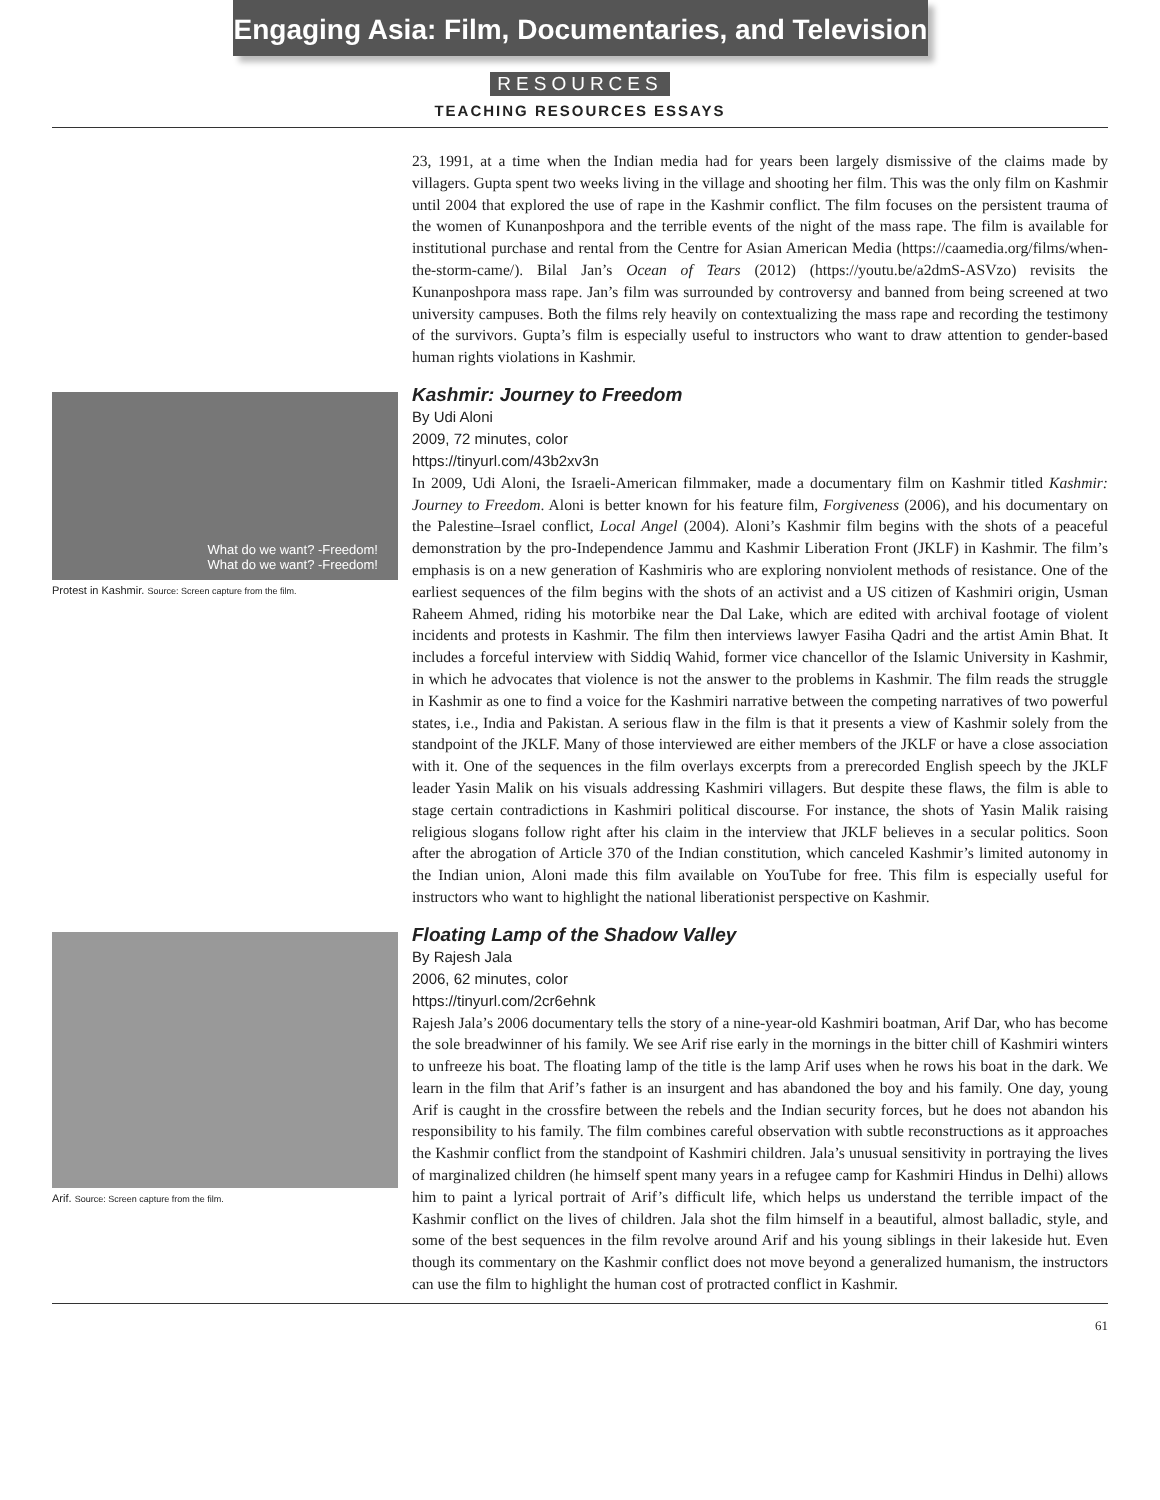Engaging Asia: Film, Documentaries, and Television
RESOURCES
TEACHING RESOURCES ESSAYS
23, 1991, at a time when the Indian media had for years been largely dismissive of the claims made by villagers. Gupta spent two weeks living in the village and shooting her film. This was the only film on Kashmir until 2004 that explored the use of rape in the Kashmir conflict. The film focuses on the persistent trauma of the women of Kunanposhpora and the terrible events of the night of the mass rape. The film is available for institutional purchase and rental from the Centre for Asian American Media (https://caamedia.org/films/when-the-storm-came/). Bilal Jan’s Ocean of Tears (2012) (https://youtu.be/a2dmS-ASVzo) revisits the Kunanposhpora mass rape. Jan’s film was surrounded by controversy and banned from being screened at two university campuses. Both the films rely heavily on contextualizing the mass rape and recording the testimony of the survivors. Gupta’s film is especially useful to instructors who want to draw attention to gender-based human rights violations in Kashmir.
What do we want? -Freedom!
What do we want? -Freedom!
Protest in Kashmir. Source: Screen capture from the film.
Kashmir: Journey to Freedom
By Udi Aloni
2009, 72 minutes, color
https://tinyurl.com/43b2xv3n
In 2009, Udi Aloni, the Israeli-American filmmaker, made a documentary film on Kashmir titled Kashmir: Journey to Freedom. Aloni is better known for his feature film, Forgiveness (2006), and his documentary on the Palestine–Israel conflict, Local Angel (2004). Aloni’s Kashmir film begins with the shots of a peaceful demonstration by the pro-Independence Jammu and Kashmir Liberation Front (JKLF) in Kashmir. The film’s emphasis is on a new generation of Kashmiris who are exploring nonviolent methods of resistance. One of the earliest sequences of the film begins with the shots of an activist and a US citizen of Kashmiri origin, Usman Raheem Ahmed, riding his motorbike near the Dal Lake, which are edited with archival footage of violent incidents and protests in Kashmir. The film then interviews lawyer Fasiha Qadri and the artist Amin Bhat. It includes a forceful interview with Siddiq Wahid, former vice chancellor of the Islamic University in Kashmir, in which he advocates that violence is not the answer to the problems in Kashmir. The film reads the struggle in Kashmir as one to find a voice for the Kashmiri narrative between the competing narratives of two powerful states, i.e., India and Pakistan. A serious flaw in the film is that it presents a view of Kashmir solely from the standpoint of the JKLF. Many of those interviewed are either members of the JKLF or have a close association with it. One of the sequences in the film overlays excerpts from a prerecorded English speech by the JKLF leader Yasin Malik on his visuals addressing Kashmiri villagers. But despite these flaws, the film is able to stage certain contradictions in Kashmiri political discourse. For instance, the shots of Yasin Malik raising religious slogans follow right after his claim in the interview that JKLF believes in a secular politics. Soon after the abrogation of Article 370 of the Indian constitution, which canceled Kashmir’s limited autonomy in the Indian union, Aloni made this film available on YouTube for free. This film is especially useful for instructors who want to highlight the national liberationist perspective on Kashmir.
Arif. Source: Screen capture from the film.
Floating Lamp of the Shadow Valley
By Rajesh Jala
2006, 62 minutes, color
https://tinyurl.com/2cr6ehnk
Rajesh Jala’s 2006 documentary tells the story of a nine-year-old Kashmiri boatman, Arif Dar, who has become the sole breadwinner of his family. We see Arif rise early in the mornings in the bitter chill of Kashmiri winters to unfreeze his boat. The floating lamp of the title is the lamp Arif uses when he rows his boat in the dark. We learn in the film that Arif’s father is an insurgent and has abandoned the boy and his family. One day, young Arif is caught in the crossfire between the rebels and the Indian security forces, but he does not abandon his responsibility to his family. The film combines careful observation with subtle reconstructions as it approaches the Kashmir conflict from the standpoint of Kashmiri children. Jala’s unusual sensitivity in portraying the lives of marginalized children (he himself spent many years in a refugee camp for Kashmiri Hindus in Delhi) allows him to paint a lyrical portrait of Arif’s difficult life, which helps us understand the terrible impact of the Kashmir conflict on the lives of children. Jala shot the film himself in a beautiful, almost balladic, style, and some of the best sequences in the film revolve around Arif and his young siblings in their lakeside hut. Even though its commentary on the Kashmir conflict does not move beyond a generalized humanism, the instructors can use the film to highlight the human cost of protracted conflict in Kashmir.
61